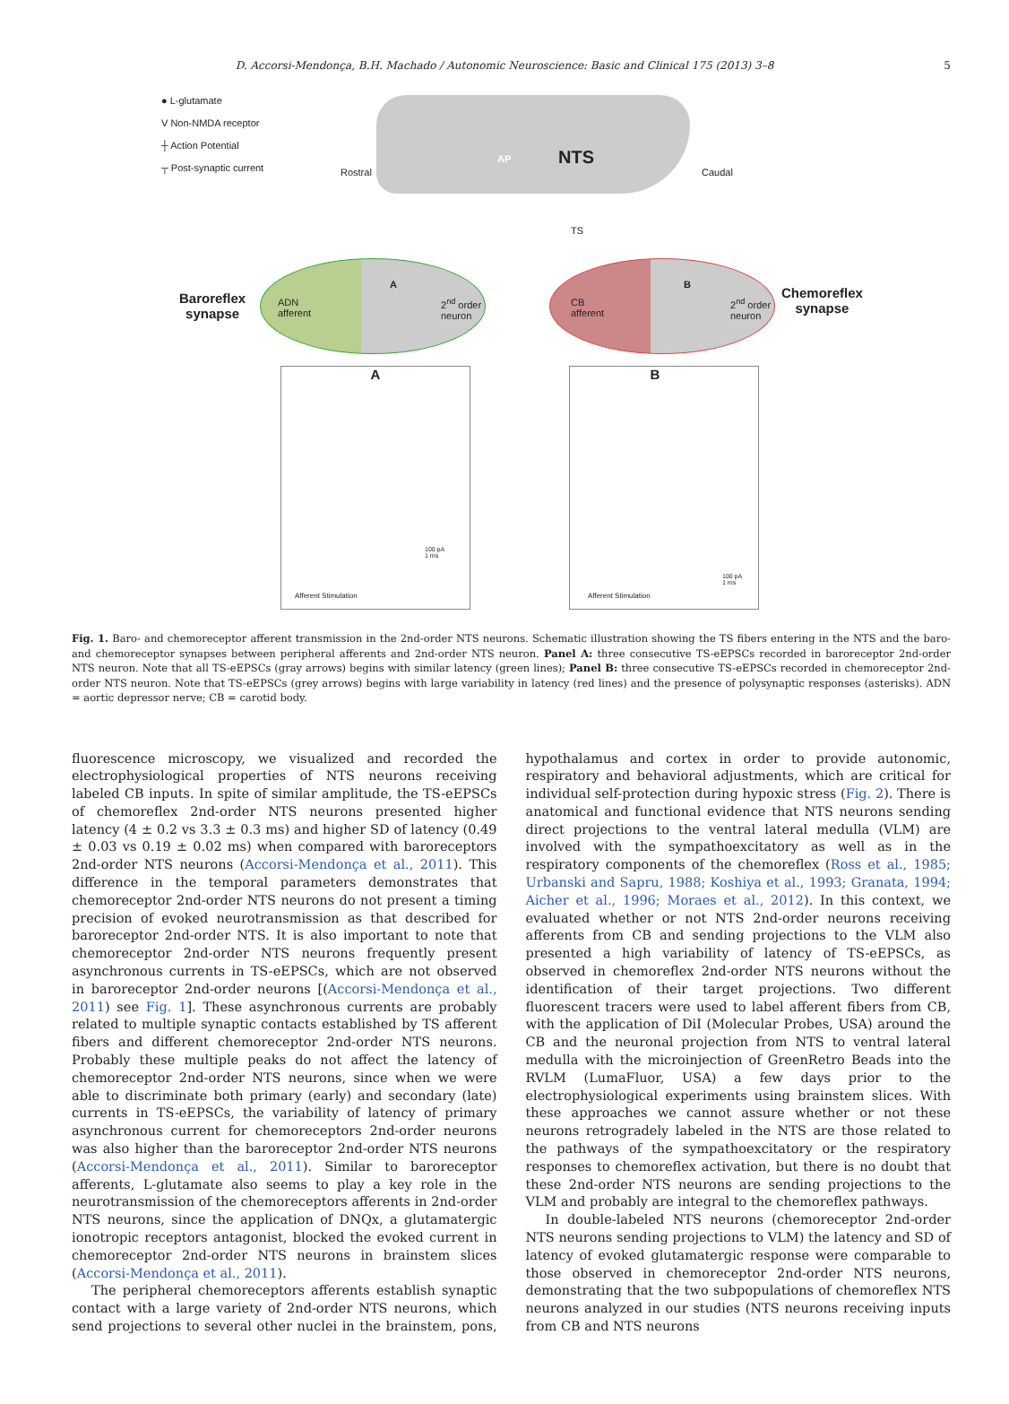D. Accorsi-Mendonça, B.H. Machado / Autonomic Neuroscience: Basic and Clinical 175 (2013) 3–8 5
● L-glutamate
V Non-NMDA receptor
┼ Action Potential
┬ Post-synaptic current
Rostral
AP NTS
Caudal
TS
Baroreflex
synapse
ADN
afferent
A
2<sup>nd</sup> order
neuron
CB
afferent
B
2<sup>nd</sup> order
neuron
Chemoreflex
synapse
A
100 pA
1 ms
Afferent Stimulation
B
100 pA
1 ms
Afferent Stimulation
Fig. 1. Baro- and chemoreceptor afferent transmission in the 2nd-order NTS neurons. Schematic illustration showing the TS fibers entering in the NTS and the baro- and chemoreceptor synapses between peripheral afferents and 2nd-order NTS neuron. Panel A: three consecutive TS-eEPSCs recorded in baroreceptor 2nd-order NTS neuron. Note that all TS-eEPSCs (gray arrows) begins with similar latency (green lines); Panel B: three consecutive TS-eEPSCs recorded in chemoreceptor 2nd-order NTS neuron. Note that TS-eEPSCs (grey arrows) begins with large variability in latency (red lines) and the presence of polysynaptic responses (asterisks). ADN = aortic depressor nerve; CB = carotid body.
fluorescence microscopy, we visualized and recorded the electrophysiological properties of NTS neurons receiving labeled CB inputs. In spite of similar amplitude, the TS-eEPSCs of chemoreflex 2nd-order NTS neurons presented higher latency (4 ± 0.2 vs 3.3 ± 0.3 ms) and higher SD of latency (0.49 ± 0.03 vs 0.19 ± 0.02 ms) when compared with baroreceptors 2nd-order NTS neurons (Accorsi-Mendonça et al., 2011). This difference in the temporal parameters demonstrates that chemoreceptor 2nd-order NTS neurons do not present a timing precision of evoked neurotransmission as that described for baroreceptor 2nd-order NTS. It is also important to note that chemoreceptor 2nd-order NTS neurons frequently present asynchronous currents in TS-eEPSCs, which are not observed in baroreceptor 2nd-order neurons [(Accorsi-Mendonça et al., 2011) see Fig. 1]. These asynchronous currents are probably related to multiple synaptic contacts established by TS afferent fibers and different chemoreceptor 2nd-order NTS neurons. Probably these multiple peaks do not affect the latency of chemoreceptor 2nd-order NTS neurons, since when we were able to discriminate both primary (early) and secondary (late) currents in TS-eEPSCs, the variability of latency of primary asynchronous current for chemoreceptors 2nd-order neurons was also higher than the baroreceptor 2nd-order NTS neurons (Accorsi-Mendonça et al., 2011). Similar to baroreceptor afferents, L-glutamate also seems to play a key role in the neurotransmission of the chemoreceptors afferents in 2nd-order NTS neurons, since the application of DNQx, a glutamatergic ionotropic receptors antagonist, blocked the evoked current in chemoreceptor 2nd-order NTS neurons in brainstem slices (Accorsi-Mendonça et al., 2011).
The peripheral chemoreceptors afferents establish synaptic contact with a large variety of 2nd-order NTS neurons, which send projections to several other nuclei in the brainstem, pons, hypothalamus and cortex in order to provide autonomic, respiratory and behavioral adjustments, which are critical for individual self-protection during hypoxic stress (Fig. 2). There is anatomical and functional evidence that NTS neurons sending direct projections to the ventral lateral medulla (VLM) are involved with the sympathoexcitatory as well as in the respiratory components of the chemoreflex (Ross et al., 1985; Urbanski and Sapru, 1988; Koshiya et al., 1993; Granata, 1994; Aicher et al., 1996; Moraes et al., 2012). In this context, we evaluated whether or not NTS 2nd-order neurons receiving afferents from CB and sending projections to the VLM also presented a high variability of latency of TS-eEPSCs, as observed in chemoreflex 2nd-order NTS neurons without the identification of their target projections. Two different fluorescent tracers were used to label afferent fibers from CB, with the application of DiI (Molecular Probes, USA) around the CB and the neuronal projection from NTS to ventral lateral medulla with the microinjection of GreenRetro Beads into the RVLM (LumaFluor, USA) a few days prior to the electrophysiological experiments using brainstem slices. With these approaches we cannot assure whether or not these neurons retrogradely labeled in the NTS are those related to the pathways of the sympathoexcitatory or the respiratory responses to chemoreflex activation, but there is no doubt that these 2nd-order NTS neurons are sending projections to the VLM and probably are integral to the chemoreflex pathways.
In double-labeled NTS neurons (chemoreceptor 2nd-order NTS neurons sending projections to VLM) the latency and SD of latency of evoked glutamatergic response were comparable to those observed in chemoreceptor 2nd-order NTS neurons, demonstrating that the two subpopulations of chemoreflex NTS neurons analyzed in our studies (NTS neurons receiving inputs from CB and NTS neurons